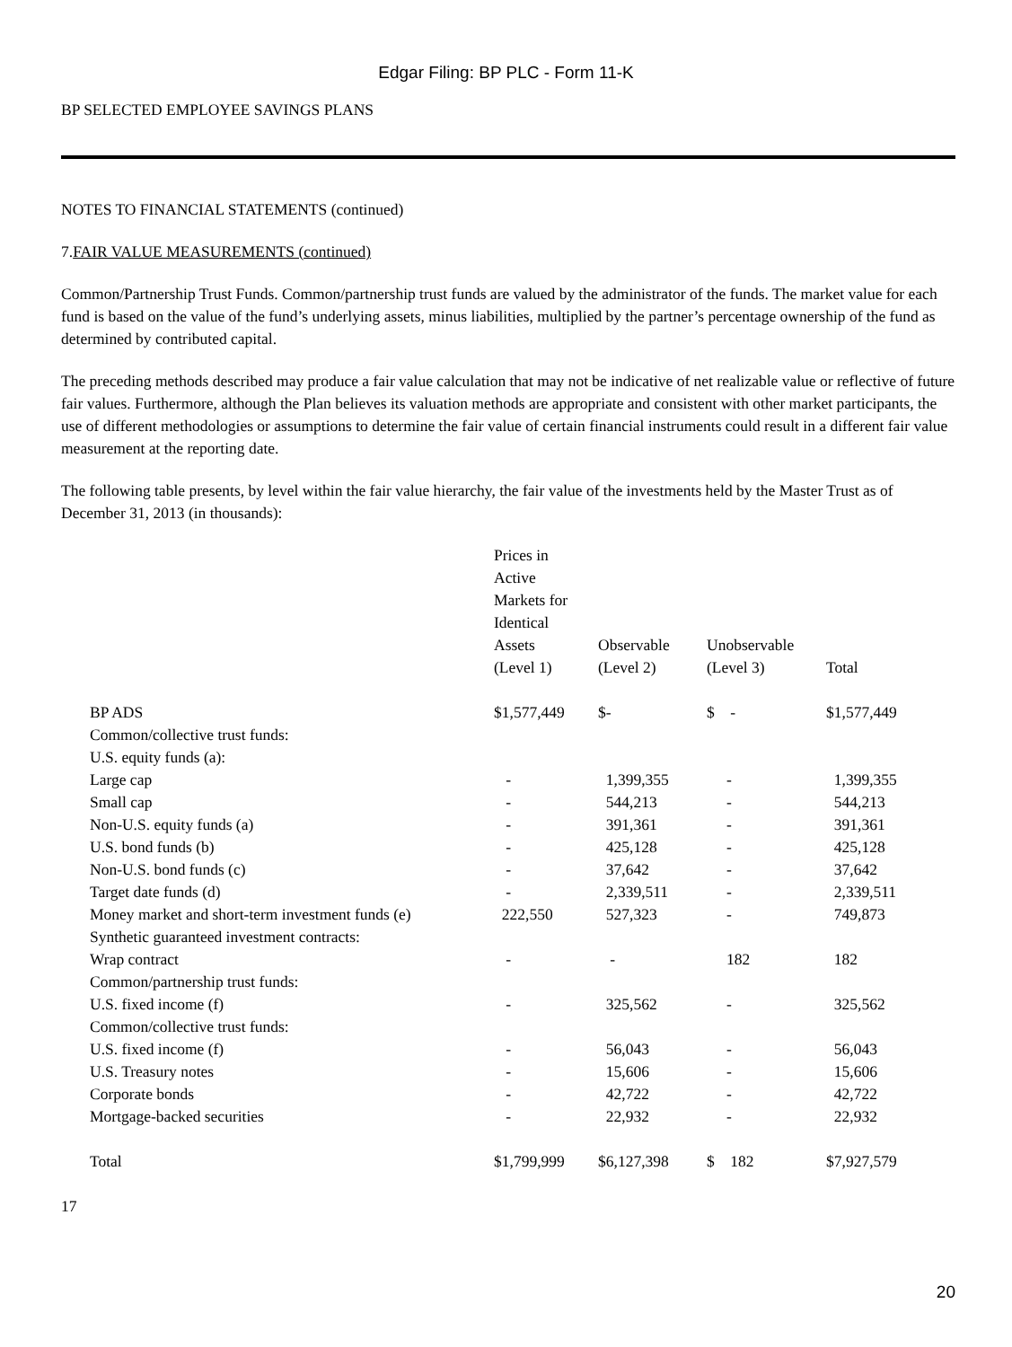Edgar Filing: BP PLC - Form 11-K
BP SELECTED EMPLOYEE SAVINGS PLANS
NOTES TO FINANCIAL STATEMENTS (continued)
7.FAIR VALUE MEASUREMENTS (continued)
Common/Partnership Trust Funds. Common/partnership trust funds are valued by the administrator of the funds. The market value for each fund is based on the value of the fund’s underlying assets, minus liabilities, multiplied by the partner’s percentage ownership of the fund as determined by contributed capital.
The preceding methods described may produce a fair value calculation that may not be indicative of net realizable value or reflective of future fair values. Furthermore, although the Plan believes its valuation methods are appropriate and consistent with other market participants, the use of different methodologies or assumptions to determine the fair value of certain financial instruments could result in a different fair value measurement at the reporting date.
The following table presents, by level within the fair value hierarchy, the fair value of the investments held by the Master Trust as of December 31, 2013 (in thousands):
| | Prices in Active Markets for Identical Assets (Level 1) | Observable (Level 2) | Unobservable (Level 3) | Total |
| --- | --- | --- | --- | --- |
| BP ADS | $1,577,449 | $- | $ - | $1,577,449 |
| Common/collective trust funds: | | | | |
| U.S. equity funds (a): | | | | |
| Large cap | - | 1,399,355 | - | 1,399,355 |
| Small cap | - | 544,213 | - | 544,213 |
| Non-U.S. equity funds (a) | - | 391,361 | - | 391,361 |
| U.S. bond funds (b) | - | 425,128 | - | 425,128 |
| Non-U.S. bond funds (c) | - | 37,642 | - | 37,642 |
| Target date funds (d) | - | 2,339,511 | - | 2,339,511 |
| Money market and short-term investment funds (e) | 222,550 | 527,323 | - | 749,873 |
| Synthetic guaranteed investment contracts: | | | | |
| Wrap contract | - | - | 182 | 182 |
| Common/partnership trust funds: | | | | |
| U.S. fixed income (f) | - | 325,562 | - | 325,562 |
| Common/collective trust funds: | | | | |
| U.S. fixed income (f) | - | 56,043 | - | 56,043 |
| U.S. Treasury notes | - | 15,606 | - | 15,606 |
| Corporate bonds | - | 42,722 | - | 42,722 |
| Mortgage-backed securities | - | 22,932 | - | 22,932 |
| Total | $1,799,999 | $6,127,398 | $ 182 | $7,927,579 |
17
20